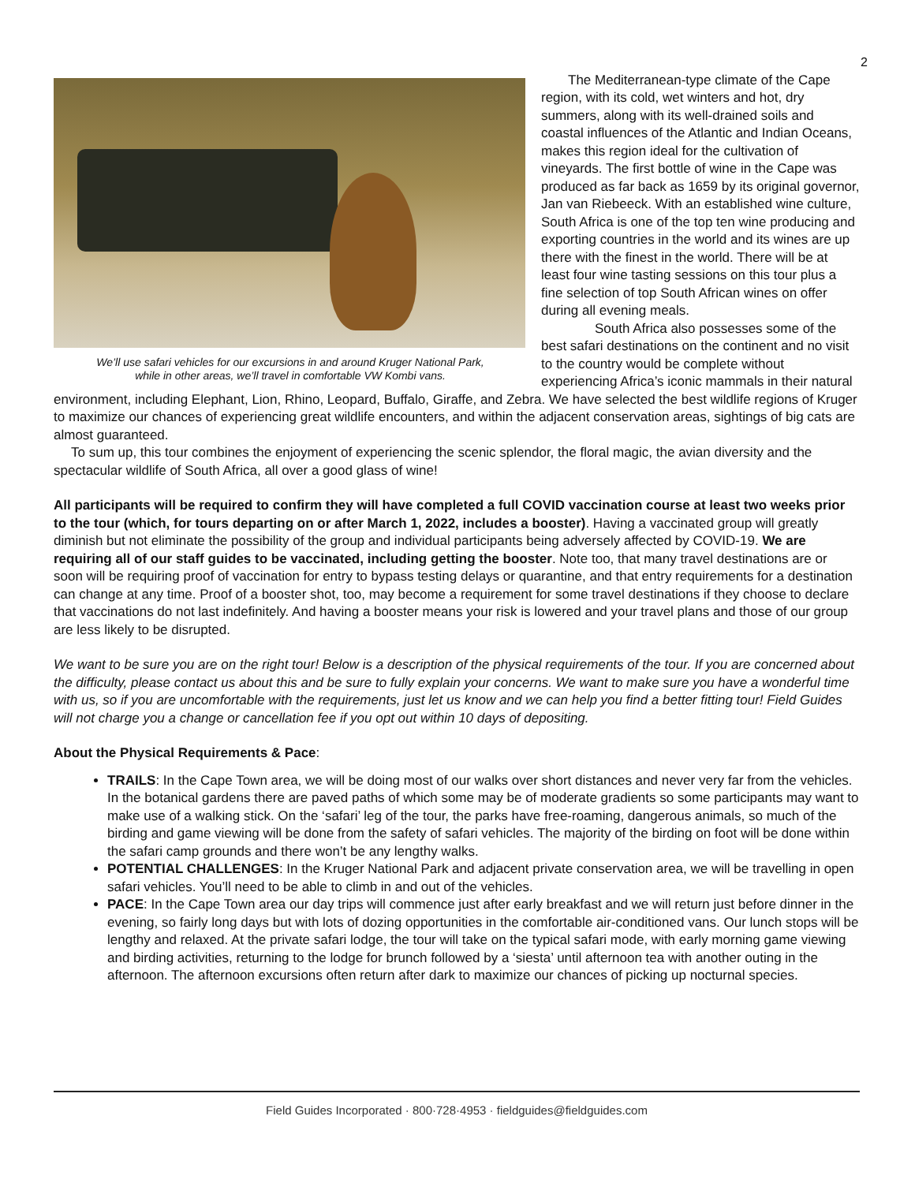2
We’ll use safari vehicles for our excursions in and around Kruger National Park,
while in other areas, we’ll travel in comfortable VW Kombi vans.
The Mediterranean-type climate of the Cape region, with its cold, wet winters and hot, dry summers, along with its well-drained soils and coastal influences of the Atlantic and Indian Oceans, makes this region ideal for the cultivation of vineyards. The first bottle of wine in the Cape was produced as far back as 1659 by its original governor, Jan van Riebeeck. With an established wine culture, South Africa is one of the top ten wine producing and exporting countries in the world and its wines are up there with the finest in the world. There will be at least four wine tasting sessions on this tour plus a fine selection of top South African wines on offer during all evening meals.
South Africa also possesses some of the best safari destinations on the continent and no visit to the country would be complete without experiencing Africa’s iconic mammals in their natural environment, including Elephant, Lion, Rhino, Leopard, Buffalo, Giraffe, and Zebra. We have selected the best wildlife regions of Kruger to maximize our chances of experiencing great wildlife encounters, and within the adjacent conservation areas, sightings of big cats are almost guaranteed.
To sum up, this tour combines the enjoyment of experiencing the scenic splendor, the floral magic, the avian diversity and the spectacular wildlife of South Africa, all over a good glass of wine!
All participants will be required to confirm they will have completed a full COVID vaccination course at least two weeks prior to the tour (which, for tours departing on or after March 1, 2022, includes a booster). Having a vaccinated group will greatly diminish but not eliminate the possibility of the group and individual participants being adversely affected by COVID-19. We are requiring all of our staff guides to be vaccinated, including getting the booster. Note too, that many travel destinations are or soon will be requiring proof of vaccination for entry to bypass testing delays or quarantine, and that entry requirements for a destination can change at any time. Proof of a booster shot, too, may become a requirement for some travel destinations if they choose to declare that vaccinations do not last indefinitely. And having a booster means your risk is lowered and your travel plans and those of our group are less likely to be disrupted.
We want to be sure you are on the right tour! Below is a description of the physical requirements of the tour. If you are concerned about the difficulty, please contact us about this and be sure to fully explain your concerns. We want to make sure you have a wonderful time with us, so if you are uncomfortable with the requirements, just let us know and we can help you find a better fitting tour! Field Guides will not charge you a change or cancellation fee if you opt out within 10 days of depositing.
About the Physical Requirements & Pace:
TRAILS: In the Cape Town area, we will be doing most of our walks over short distances and never very far from the vehicles. In the botanical gardens there are paved paths of which some may be of moderate gradients so some participants may want to make use of a walking stick. On the ‘safari’ leg of the tour, the parks have free-roaming, dangerous animals, so much of the birding and game viewing will be done from the safety of safari vehicles. The majority of the birding on foot will be done within the safari camp grounds and there won’t be any lengthy walks.
POTENTIAL CHALLENGES: In the Kruger National Park and adjacent private conservation area, we will be travelling in open safari vehicles. You’ll need to be able to climb in and out of the vehicles.
PACE: In the Cape Town area our day trips will commence just after early breakfast and we will return just before dinner in the evening, so fairly long days but with lots of dozing opportunities in the comfortable air-conditioned vans. Our lunch stops will be lengthy and relaxed. At the private safari lodge, the tour will take on the typical safari mode, with early morning game viewing and birding activities, returning to the lodge for brunch followed by a ‘siesta’ until afternoon tea with another outing in the afternoon. The afternoon excursions often return after dark to maximize our chances of picking up nocturnal species.
Field Guides Incorporated · 800·728·4953 · fieldguides@fieldguides.com